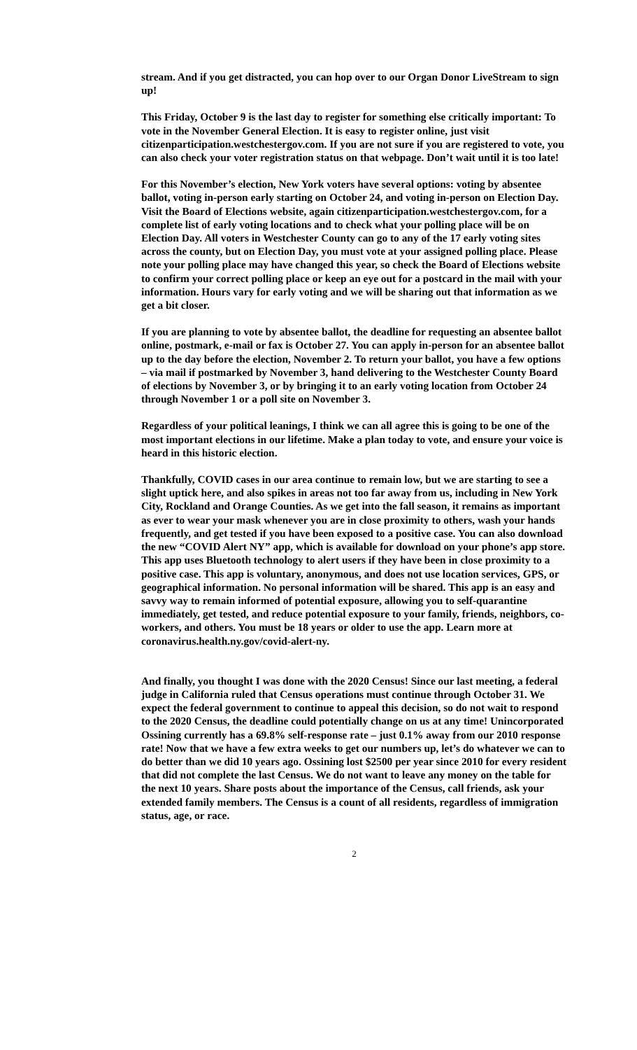stream. And if you get distracted, you can hop over to our Organ Donor LiveStream to sign up!
This Friday, October 9 is the last day to register for something else critically important: To vote in the November General Election. It is easy to register online, just visit citizenparticipation.westchestergov.com. If you are not sure if you are registered to vote, you can also check your voter registration status on that webpage. Don’t wait until it is too late!
For this November’s election, New York voters have several options: voting by absentee ballot, voting in-person early starting on October 24, and voting in-person on Election Day. Visit the Board of Elections website, again citizenparticipation.westchestergov.com, for a complete list of early voting locations and to check what your polling place will be on Election Day. All voters in Westchester County can go to any of the 17 early voting sites across the county, but on Election Day, you must vote at your assigned polling place. Please note your polling place may have changed this year, so check the Board of Elections website to confirm your correct polling place or keep an eye out for a postcard in the mail with your information. Hours vary for early voting and we will be sharing out that information as we get a bit closer.
If you are planning to vote by absentee ballot, the deadline for requesting an absentee ballot online, postmark, e-mail or fax is October 27. You can apply in-person for an absentee ballot up to the day before the election, November 2. To return your ballot, you have a few options – via mail if postmarked by November 3, hand delivering to the Westchester County Board of elections by November 3, or by bringing it to an early voting location from October 24 through November 1 or a poll site on November 3.
Regardless of your political leanings, I think we can all agree this is going to be one of the most important elections in our lifetime. Make a plan today to vote, and ensure your voice is heard in this historic election.
Thankfully, COVID cases in our area continue to remain low, but we are starting to see a slight uptick here, and also spikes in areas not too far away from us, including in New York City, Rockland and Orange Counties. As we get into the fall season, it remains as important as ever to wear your mask whenever you are in close proximity to others, wash your hands frequently, and get tested if you have been exposed to a positive case. You can also download the new “COVID Alert NY” app, which is available for download on your phone’s app store. This app uses Bluetooth technology to alert users if they have been in close proximity to a positive case. This app is voluntary, anonymous, and does not use location services, GPS, or geographical information. No personal information will be shared. This app is an easy and savvy way to remain informed of potential exposure, allowing you to self-quarantine immediately, get tested, and reduce potential exposure to your family, friends, neighbors, co-workers, and others. You must be 18 years or older to use the app. Learn more at coronavirus.health.ny.gov/covid-alert-ny.
And finally, you thought I was done with the 2020 Census! Since our last meeting, a federal judge in California ruled that Census operations must continue through October 31. We expect the federal government to continue to appeal this decision, so do not wait to respond to the 2020 Census, the deadline could potentially change on us at any time! Unincorporated Ossining currently has a 69.8% self-response rate – just 0.1% away from our 2010 response rate! Now that we have a few extra weeks to get our numbers up, let’s do whatever we can to do better than we did 10 years ago. Ossining lost $2500 per year since 2010 for every resident that did not complete the last Census. We do not want to leave any money on the table for the next 10 years. Share posts about the importance of the Census, call friends, ask your extended family members. The Census is a count of all residents, regardless of immigration status, age, or race.
2